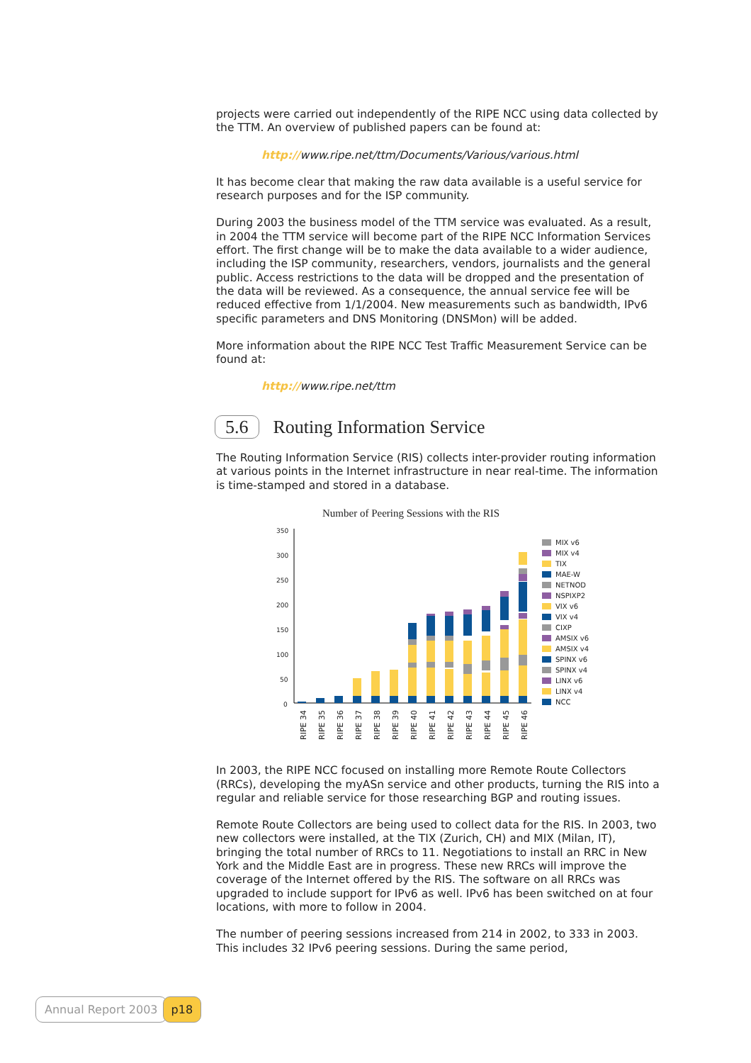projects were carried out independently of the RIPE NCC using data collected by the TTM. An overview of published papers can be found at:
http://www.ripe.net/ttm/Documents/Various/various.html
It has become clear that making the raw data available is a useful service for research purposes and for the ISP community.
During 2003 the business model of the TTM service was evaluated. As a result, in 2004 the TTM service will become part of the RIPE NCC Information Services effort. The first change will be to make the data available to a wider audience, including the ISP community, researchers, vendors, journalists and the general public. Access restrictions to the data will be dropped and the presentation of the data will be reviewed. As a consequence, the annual service fee will be reduced effective from 1/1/2004. New measurements such as bandwidth, IPv6 specific parameters and DNS Monitoring (DNSMon) will be added.
More information about the RIPE NCC Test Traffic Measurement Service can be found at:
http://www.ripe.net/ttm
5.6 Routing Information Service
The Routing Information Service (RIS) collects inter-provider routing information at various points in the Internet infrastructure in near real-time. The information is time-stamped and stored in a database.
Number of Peering Sessions with the RIS
350
300
250
200
150
100
50
0
RIPE 34
RIPE 35
RIPE 36
RIPE 37
RIPE 38
RIPE 39
RIPE 40
RIPE 41
RIPE 42
RIPE 43
RIPE 44
RIPE 45
RIPE 46
MIX v6
MIX v4
TIX
MAE-W
NETNOD
NSPIXP2
VIX v6
VIX v4
CIXP
AMSIX v6
AMSIX v4
SPINX v6
SPINX v4
LINX v6
LINX v4
NCC
In 2003, the RIPE NCC focused on installing more Remote Route Collectors (RRCs), developing the myASn service and other products, turning the RIS into a regular and reliable service for those researching BGP and routing issues.
Remote Route Collectors are being used to collect data for the RIS. In 2003, two new collectors were installed, at the TIX (Zurich, CH) and MIX (Milan, IT), bringing the total number of RRCs to 11. Negotiations to install an RRC in New York and the Middle East are in progress. These new RRCs will improve the coverage of the Internet offered by the RIS. The software on all RRCs was upgraded to include support for IPv6 as well. IPv6 has been switched on at four locations, with more to follow in 2004.
The number of peering sessions increased from 214 in 2002, to 333 in 2003. This includes 32 IPv6 peering sessions. During the same period,
Annual Report 2003 p18